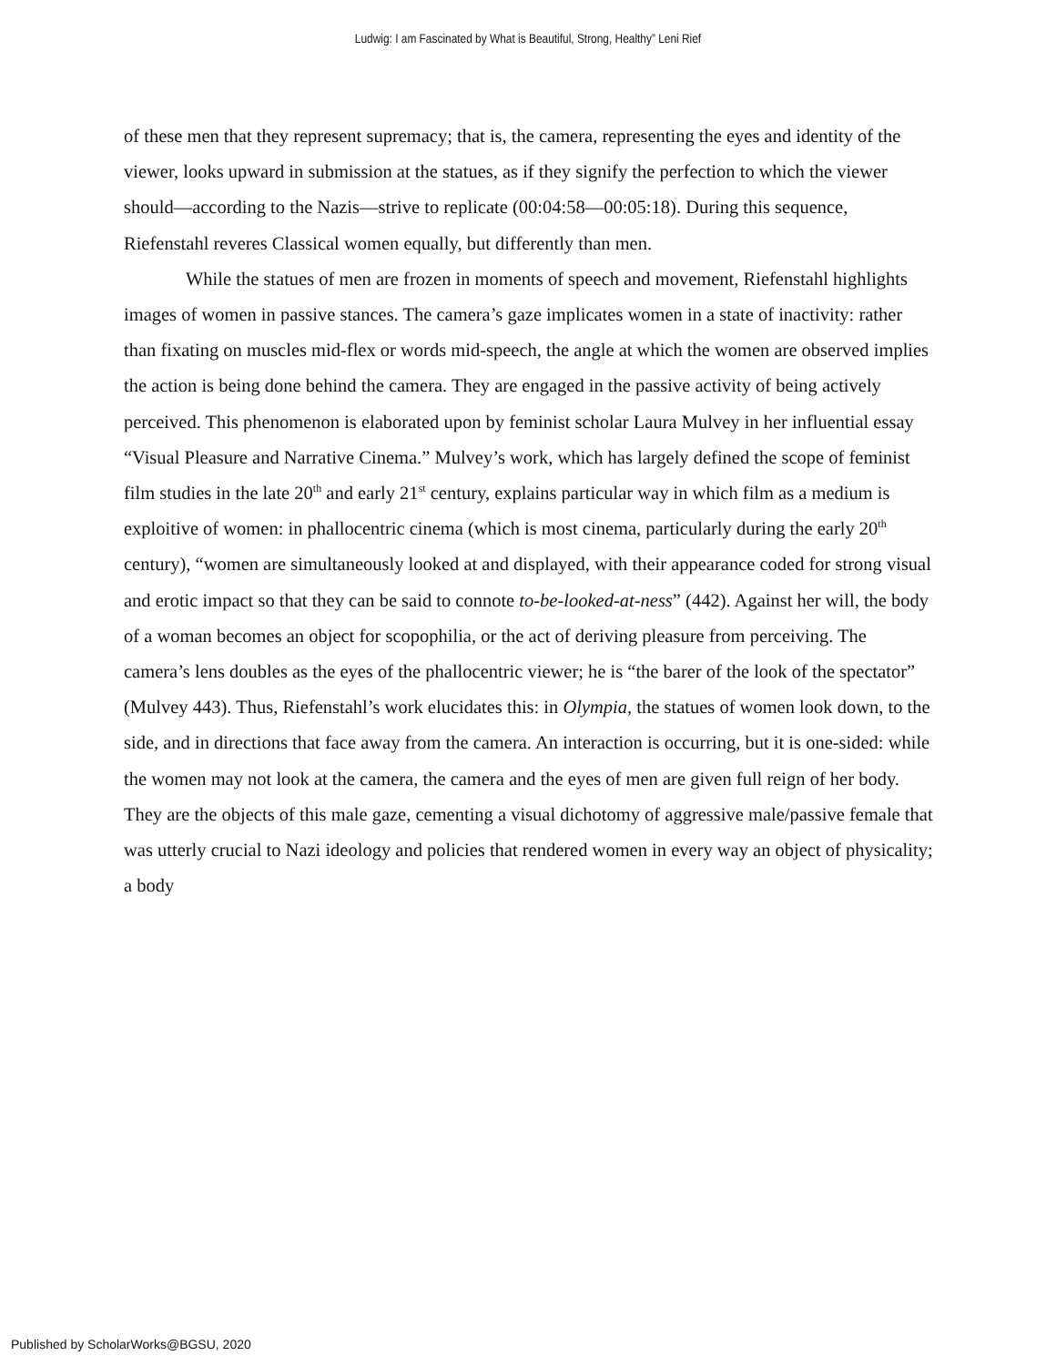Ludwig: I am Fascinated by What is Beautiful, Strong, Healthy” Leni Rief
of these men that they represent supremacy; that is, the camera, representing the eyes and identity of the viewer, looks upward in submission at the statues, as if they signify the perfection to which the viewer should—according to the Nazis—strive to replicate (00:04:58—00:05:18). During this sequence, Riefenstahl reveres Classical women equally, but differently than men.
While the statues of men are frozen in moments of speech and movement, Riefenstahl highlights images of women in passive stances. The camera’s gaze implicates women in a state of inactivity: rather than fixating on muscles mid-flex or words mid-speech, the angle at which the women are observed implies the action is being done behind the camera. They are engaged in the passive activity of being actively perceived. This phenomenon is elaborated upon by feminist scholar Laura Mulvey in her influential essay “Visual Pleasure and Narrative Cinema.” Mulvey’s work, which has largely defined the scope of feminist film studies in the late 20<sup>th</sup> and early 21<sup>st</sup> century, explains particular way in which film as a medium is exploitive of women: in phallocentric cinema (which is most cinema, particularly during the early 20<sup>th</sup> century), “women are simultaneously looked at and displayed, with their appearance coded for strong visual and erotic impact so that they can be said to connote to-be-looked-at-ness” (442). Against her will, the body of a woman becomes an object for scopophilia, or the act of deriving pleasure from perceiving. The camera’s lens doubles as the eyes of the phallocentric viewer; he is “the barer of the look of the spectator” (Mulvey 443). Thus, Riefenstahl’s work elucidates this: in Olympia, the statues of women look down, to the side, and in directions that face away from the camera. An interaction is occurring, but it is one-sided: while the women may not look at the camera, the camera and the eyes of men are given full reign of her body. They are the objects of this male gaze, cementing a visual dichotomy of aggressive male/passive female that was utterly crucial to Nazi ideology and policies that rendered women in every way an object of physicality; a body
Published by ScholarWorks@BGSU, 2020